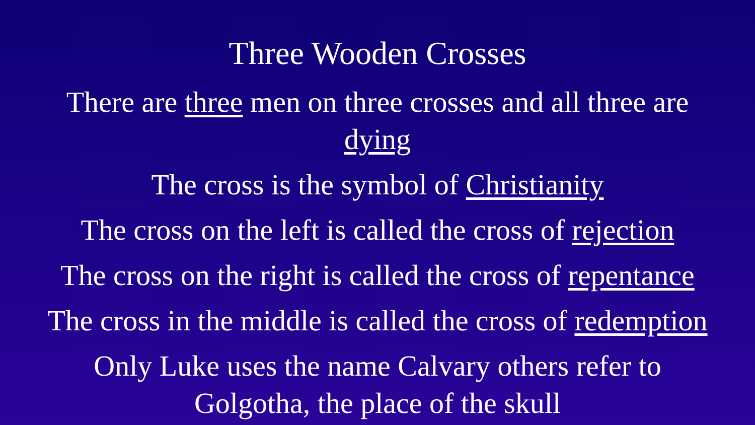Three Wooden Crosses
There are three men on three crosses and all three are
dying
The cross is the symbol of Christianity
The cross on the left is called the cross of rejection
The cross on the right is called the cross of repentance
The cross in the middle is called the cross of redemption
Only Luke uses the name Calvary others refer to
Golgotha, the place of the skull